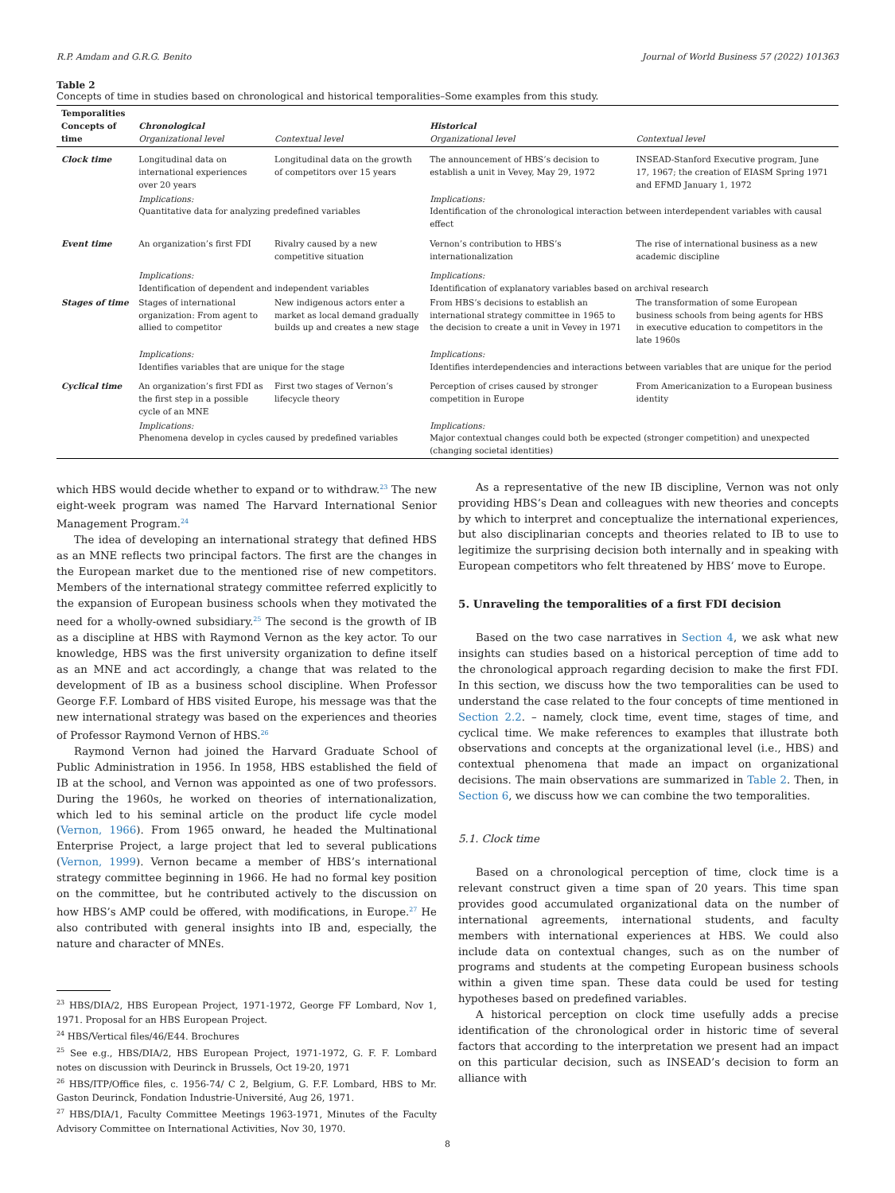R.P. Amdam and G.R.G. Benito Journal of World Business 57 (2022) 101363
Table 2
Concepts of time in studies based on chronological and historical temporalities–Some examples from this study.
| Temporalities Concepts of time | Chronological Organizational level | Contextual level | Historical Organizational level | Contextual level |
| --- | --- | --- | --- | --- |
| Clock time | Longitudinal data on international experiences over 20 years | Longitudinal data on the growth of competitors over 15 years | The announcement of HBS’s decision to establish a unit in Vevey, May 29, 1972 | INSEAD-Stanford Executive program, June 17, 1967; the creation of EIASM Spring 1971 and EFMD January 1, 1972 |
| | Implications: Quantitative data for analyzing predefined variables | | Implications: Identification of the chronological interaction between interdependent variables with causal effect | |
| Event time | An organization’s first FDI | Rivalry caused by a new competitive situation | Vernon’s contribution to HBS’s internationalization | The rise of international business as a new academic discipline |
| | Implications: Identification of dependent and independent variables | | Implications: Identification of explanatory variables based on archival research | |
| Stages of time | Stages of international organization: From agent to allied to competitor | New indigenous actors enter a market as local demand gradually builds up and creates a new stage | From HBS’s decisions to establish an international strategy committee in 1965 to the decision to create a unit in Vevey in 1971 | The transformation of some European business schools from being agents for HBS in executive education to competitors in the late 1960s |
| | Implications: Identifies variables that are unique for the stage | | Implications: Identifies interdependencies and interactions between variables that are unique for the period | |
| Cyclical time | An organization’s first FDI as the first step in a possible cycle of an MNE | First two stages of Vernon’s lifecycle theory | Perception of crises caused by stronger competition in Europe | From Americanization to a European business identity |
| | Implications: Phenomena develop in cycles caused by predefined variables | | Implications: Major contextual changes could both be expected (stronger competition) and unexpected (changing societal identities) | |
which HBS would decide whether to expand or to withdraw.<sup>23</sup> The new eight-week program was named The Harvard International Senior Management Program.<sup>24</sup>
The idea of developing an international strategy that defined HBS as an MNE reflects two principal factors. The first are the changes in the European market due to the mentioned rise of new competitors. Members of the international strategy committee referred explicitly to the expansion of European business schools when they motivated the need for a wholly-owned subsidiary.<sup>25</sup> The second is the growth of IB as a discipline at HBS with Raymond Vernon as the key actor. To our knowledge, HBS was the first university organization to define itself as an MNE and act accordingly, a change that was related to the development of IB as a business school discipline. When Professor George F.F. Lombard of HBS visited Europe, his message was that the new international strategy was based on the experiences and theories of Professor Raymond Vernon of HBS.<sup>26</sup>
Raymond Vernon had joined the Harvard Graduate School of Public Administration in 1956. In 1958, HBS established the field of IB at the school, and Vernon was appointed as one of two professors. During the 1960s, he worked on theories of internationalization, which led to his seminal article on the product life cycle model (Vernon, 1966). From 1965 onward, he headed the Multinational Enterprise Project, a large project that led to several publications (Vernon, 1999). Vernon became a member of HBS’s international strategy committee beginning in 1966. He had no formal key position on the committee, but he contributed actively to the discussion on how HBS’s AMP could be offered, with modifications, in Europe.<sup>27</sup> He also contributed with general insights into IB and, especially, the nature and character of MNEs.
<sup>23</sup> HBS/DIA/2, HBS European Project, 1971-1972, George FF Lombard, Nov 1, 1971. Proposal for an HBS European Project.
<sup>24</sup> HBS/Vertical files/46/E44. Brochures
<sup>25</sup> See e.g., HBS/DIA/2, HBS European Project, 1971-1972, G. F. F. Lombard notes on discussion with Deurinck in Brussels, Oct 19-20, 1971
<sup>26</sup> HBS/ITP/Office files, c. 1956-74/ C 2, Belgium, G. F.F. Lombard, HBS to Mr. Gaston Deurinck, Fondation Industrie-Université, Aug 26, 1971.
<sup>27</sup> HBS/DIA/1, Faculty Committee Meetings 1963-1971, Minutes of the Faculty Advisory Committee on International Activities, Nov 30, 1970.
As a representative of the new IB discipline, Vernon was not only providing HBS’s Dean and colleagues with new theories and concepts by which to interpret and conceptualize the international experiences, but also disciplinarian concepts and theories related to IB to use to legitimize the surprising decision both internally and in speaking with European competitors who felt threatened by HBS’ move to Europe.
5. Unraveling the temporalities of a first FDI decision
Based on the two case narratives in Section 4, we ask what new insights can studies based on a historical perception of time add to the chronological approach regarding decision to make the first FDI. In this section, we discuss how the two temporalities can be used to understand the case related to the four concepts of time mentioned in Section 2.2. – namely, clock time, event time, stages of time, and cyclical time. We make references to examples that illustrate both observations and concepts at the organizational level (i.e., HBS) and contextual phenomena that made an impact on organizational decisions. The main observations are summarized in Table 2. Then, in Section 6, we discuss how we can combine the two temporalities.
5.1. Clock time
Based on a chronological perception of time, clock time is a relevant construct given a time span of 20 years. This time span provides good accumulated organizational data on the number of international agreements, international students, and faculty members with international experiences at HBS. We could also include data on contextual changes, such as on the number of programs and students at the competing European business schools within a given time span. These data could be used for testing hypotheses based on predefined variables.
A historical perception on clock time usefully adds a precise identification of the chronological order in historic time of several factors that according to the interpretation we present had an impact on this particular decision, such as INSEAD’s decision to form an alliance with
8